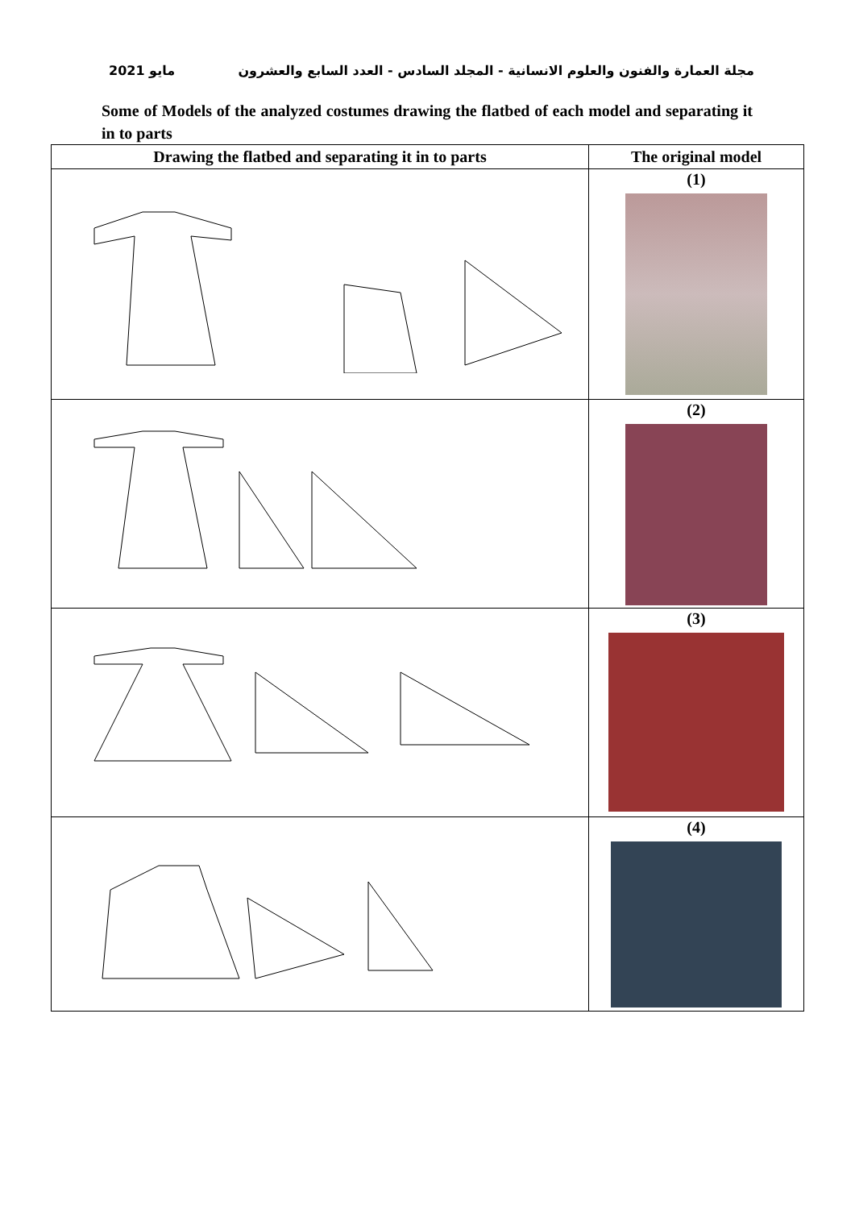مايو 2021 مجلة العمارة والفنون والعلوم الانسانية - المجلد السادس - العدد السابع والعشرون
Some of Models of the analyzed costumes drawing the flatbed of each model and separating it in to parts
| Drawing the flatbed and separating it in to parts | The original model |
| --- | --- |
| | (1) |
| | (2) |
| | (3) |
| | (4) |